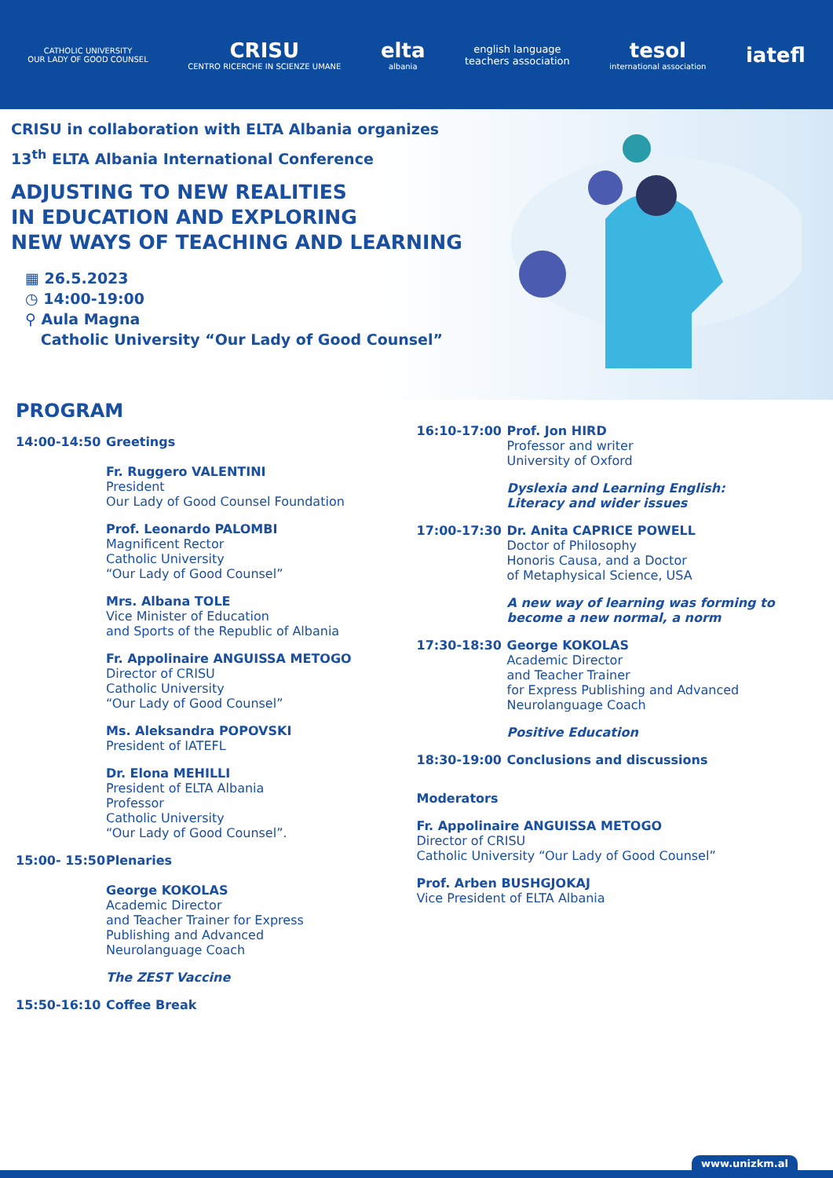CATHOLIC UNIVERSITY
OUR LADY OF GOOD COUNSEL
CRISU
CENTRO RICERCHE IN SCIENZE UMANE
elta
albania
english language
teachers association
tesol
international association
iatefl
CRISU in collaboration with ELTA Albania organizes
13<sup>th</sup> ELTA Albania International Conference
ADJUSTING TO NEW REALITIES
IN EDUCATION AND EXPLORING
NEW WAYS OF TEACHING AND LEARNING
▦ 26.5.2023
◷ 14:00-19:00
⚲ Aula Magna
Catholic University “Our Lady of Good Counsel”
PROGRAM
14:00-14:50 Greetings
Fr. Ruggero VALENTINI
President
Our Lady of Good Counsel Foundation
Prof. Leonardo PALOMBI
Magnificent Rector
Catholic University
“Our Lady of Good Counsel”
Mrs. Albana TOLE
Vice Minister of Education
and Sports of the Republic of Albania
Fr. Appolinaire ANGUISSA METOGO
Director of CRISU
Catholic University
“Our Lady of Good Counsel”
Ms. Aleksandra POPOVSKI
President of IATEFL
Dr. Elona MEHILLI
President of ELTA Albania
Professor
Catholic University
“Our Lady of Good Counsel”.
15:00- 15:50
Plenaries
George KOKOLAS
Academic Director
and Teacher Trainer for Express
Publishing and Advanced
Neurolanguage Coach
The ZEST Vaccine
15:50-16:10 Coffee Break
16:10-17:00 Prof. Jon HIRD
Professor and writer
University of Oxford
Dyslexia and Learning English:
Literacy and wider issues
17:00-17:30 Dr. Anita CAPRICE POWELL
Doctor of Philosophy
Honoris Causa, and a Doctor
of Metaphysical Science, USA
A new way of learning was forming to become a new normal, a norm
17:30-18:30 George KOKOLAS
Academic Director
and Teacher Trainer
for Express Publishing and Advanced
Neurolanguage Coach
Positive Education
18:30-19:00 Conclusions and discussions
Moderators
Fr. Appolinaire ANGUISSA METOGO
Director of CRISU
Catholic University “Our Lady of Good Counsel”
Prof. Arben BUSHGJOKAJ
Vice President of ELTA Albania
www.unizkm.al